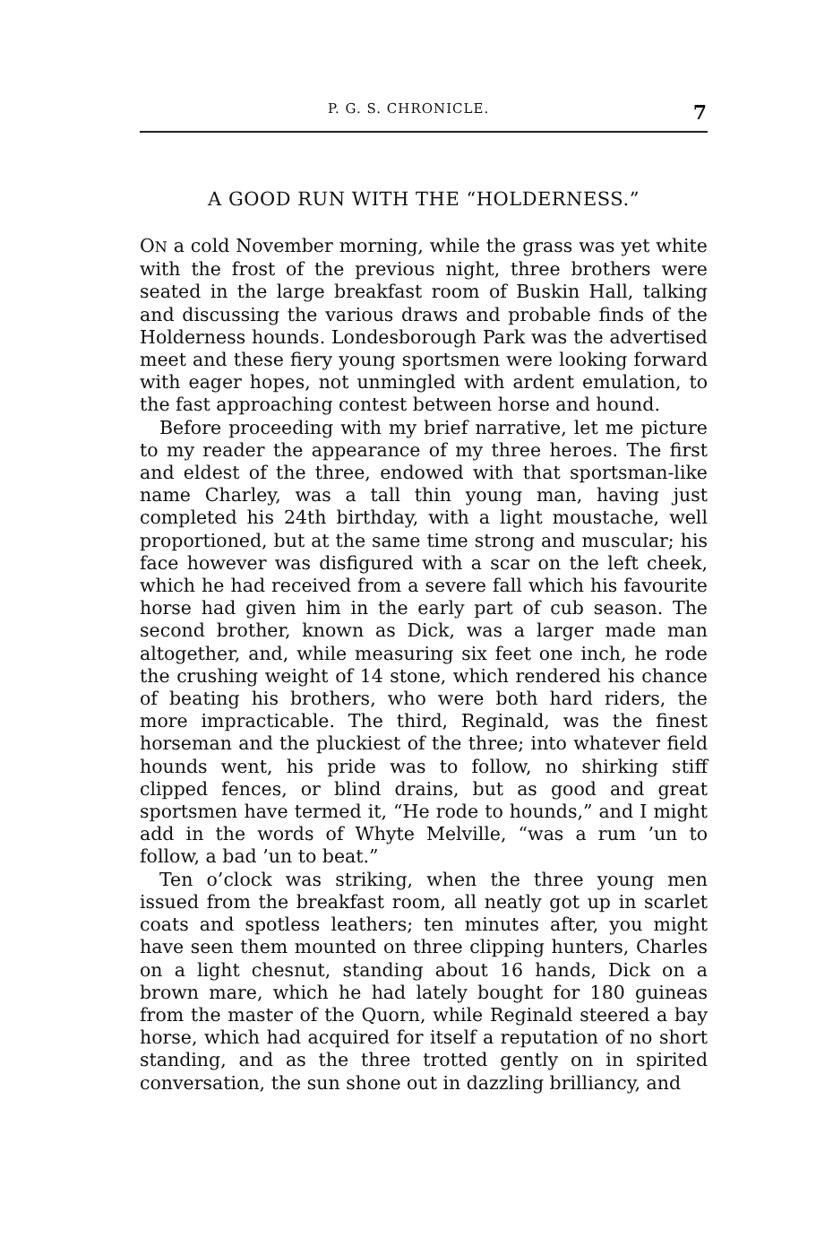P. G. S. CHRONICLE. 7
A GOOD RUN WITH THE “HOLDERNESS.”
ON a cold November morning, while the grass was yet white with the frost of the previous night, three brothers were seated in the large breakfast room of Buskin Hall, talking and discussing the various draws and probable finds of the Holderness hounds. Londesborough Park was the advertised meet and these fiery young sportsmen were looking forward with eager hopes, not unmingled with ardent emulation, to the fast approaching contest between horse and hound.
Before proceeding with my brief narrative, let me picture to my reader the appearance of my three heroes. The first and eldest of the three, endowed with that sportsman-like name Charley, was a tall thin young man, having just completed his 24th birthday, with a light moustache, well proportioned, but at the same time strong and muscular; his face however was disfigured with a scar on the left cheek, which he had received from a severe fall which his favourite horse had given him in the early part of cub season. The second brother, known as Dick, was a larger made man altogether, and, while measuring six feet one inch, he rode the crushing weight of 14 stone, which rendered his chance of beating his brothers, who were both hard riders, the more impracticable. The third, Reginald, was the finest horseman and the pluckiest of the three; into whatever field hounds went, his pride was to follow, no shirking stiff clipped fences, or blind drains, but as good and great sportsmen have termed it, “He rode to hounds,” and I might add in the words of Whyte Melville, “was a rum ’un to follow, a bad ’un to beat.”
Ten o’clock was striking, when the three young men issued from the breakfast room, all neatly got up in scarlet coats and spotless leathers; ten minutes after, you might have seen them mounted on three clipping hunters, Charles on a light chesnut, standing about 16 hands, Dick on a brown mare, which he had lately bought for 180 guineas from the master of the Quorn, while Reginald steered a bay horse, which had acquired for itself a reputation of no short standing, and as the three trotted gently on in spirited conversation, the sun shone out in dazzling brilliancy, and